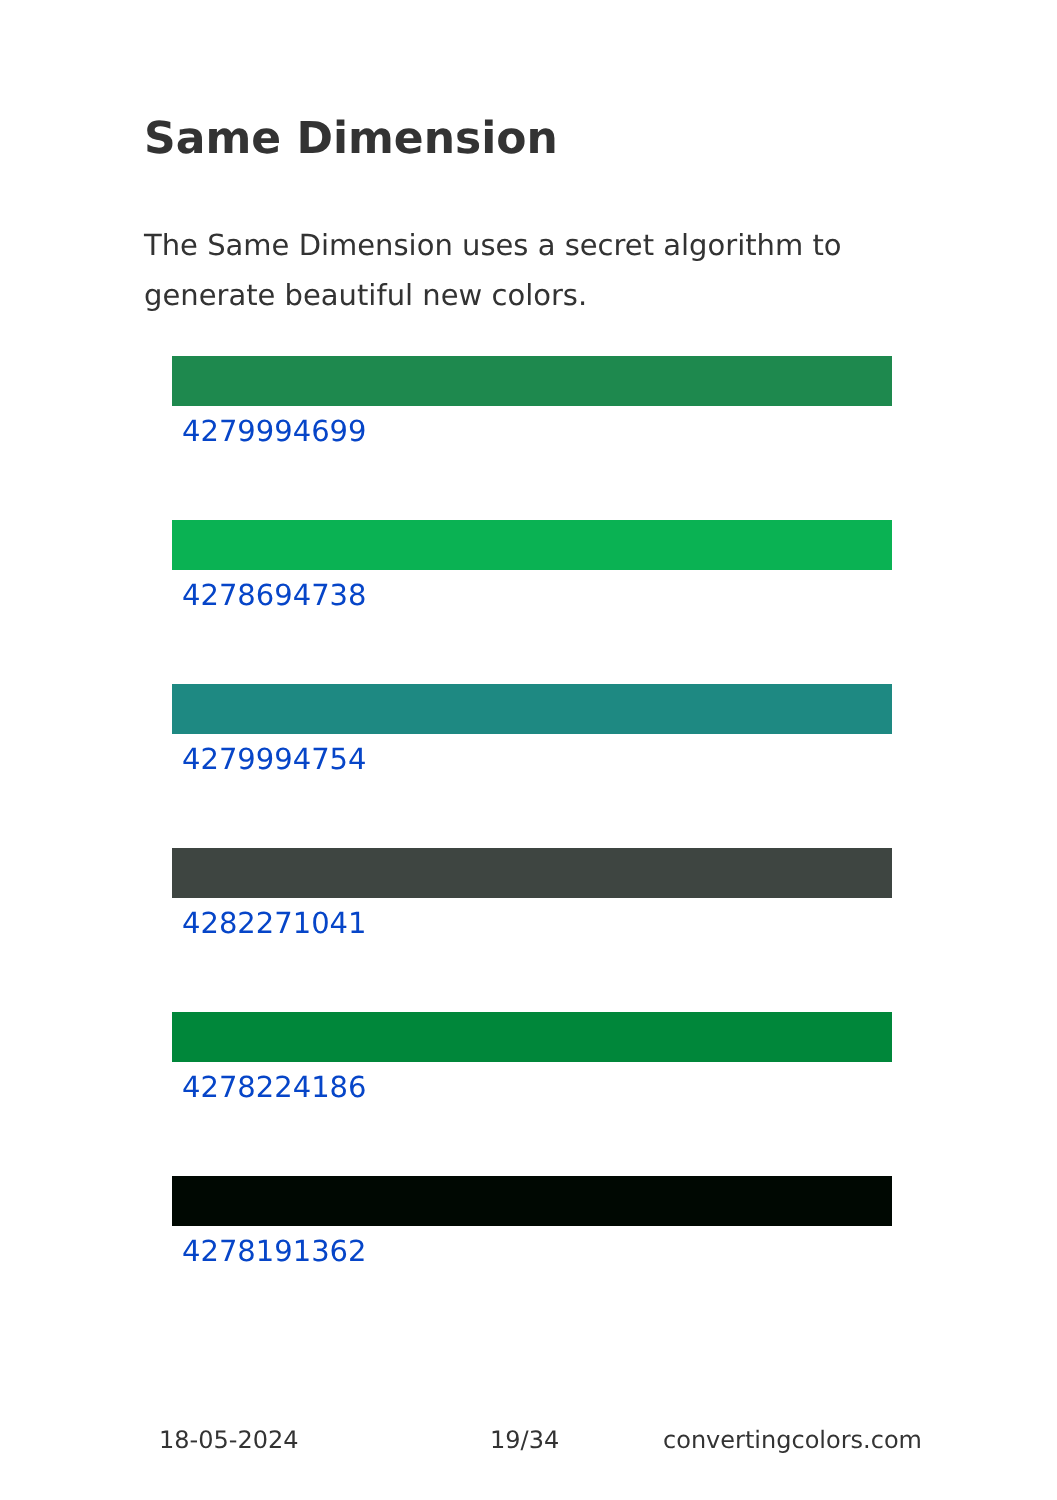Same Dimension
The Same Dimension uses a secret algorithm to generate beautiful new colors.
4279994699
4278694738
4279994754
4282271041
4278224186
4278191362
18-05-2024 19/34 convertingcolors.com